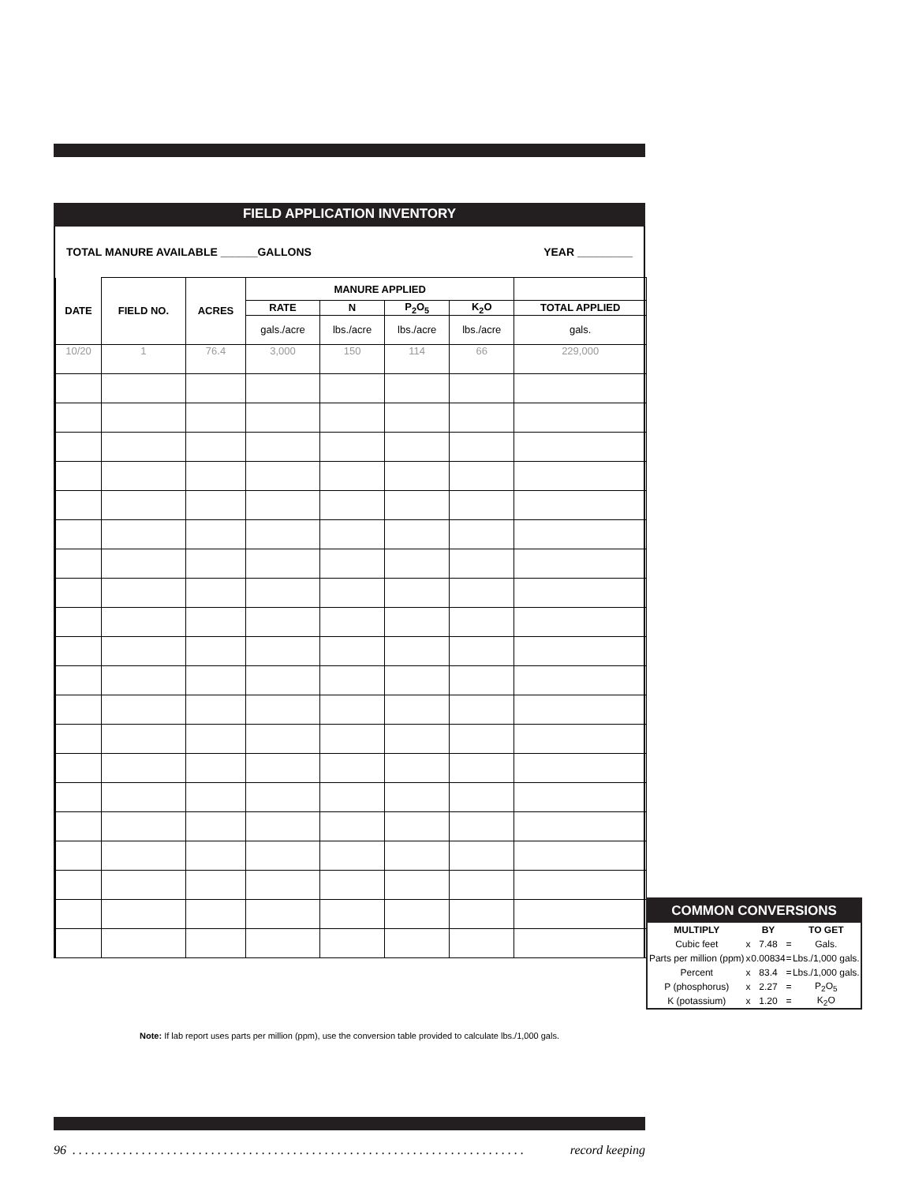FIELD APPLICATION INVENTORY
TOTAL MANURE AVAILABLE ______GALLONS YEAR _________
| DATE | FIELD NO. | ACRES | MANURE APPLIED | | | | |
| --- | --- | --- | --- | --- | --- | --- | --- |
| | | | RATE | N | P<sub>2</sub>O<sub>5</sub> | K<sub>2</sub>O | TOTAL APPLIED |
| | | | gals./acre | lbs./acre | lbs./acre | lbs./acre | gals. |
| 10/20 | 1 | 76.4 | 3,000 | 150 | 114 | 66 | 229,000 |
Note: If lab report uses parts per million (ppm), use the conversion table provided to calculate lbs./1,000 gals.
COMMON CONVERSIONS
| MULTIPLY | | BY | | TO GET |
| --- | --- | --- | --- | --- |
| Cubic feet | x | 7.48 | = | Gals. |
| Parts per million (ppm) | x | 0.00834 | = | Lbs./1,000 gals. |
| Percent | x | 83.4 | = | Lbs./1,000 gals. |
| P (phosphorus) | x | 2.27 | = | P<sub>2</sub>O<sub>5</sub> |
| K (potassium) | x | 1.20 | = | K<sub>2</sub>O |
96 . . . . . . . . . . . . . . . . . . . . . . . . . . . . . . . . . . . . . . . . . . . . . . . . . . . . . . . . . . . . . . . . . . . . . . . . record keeping